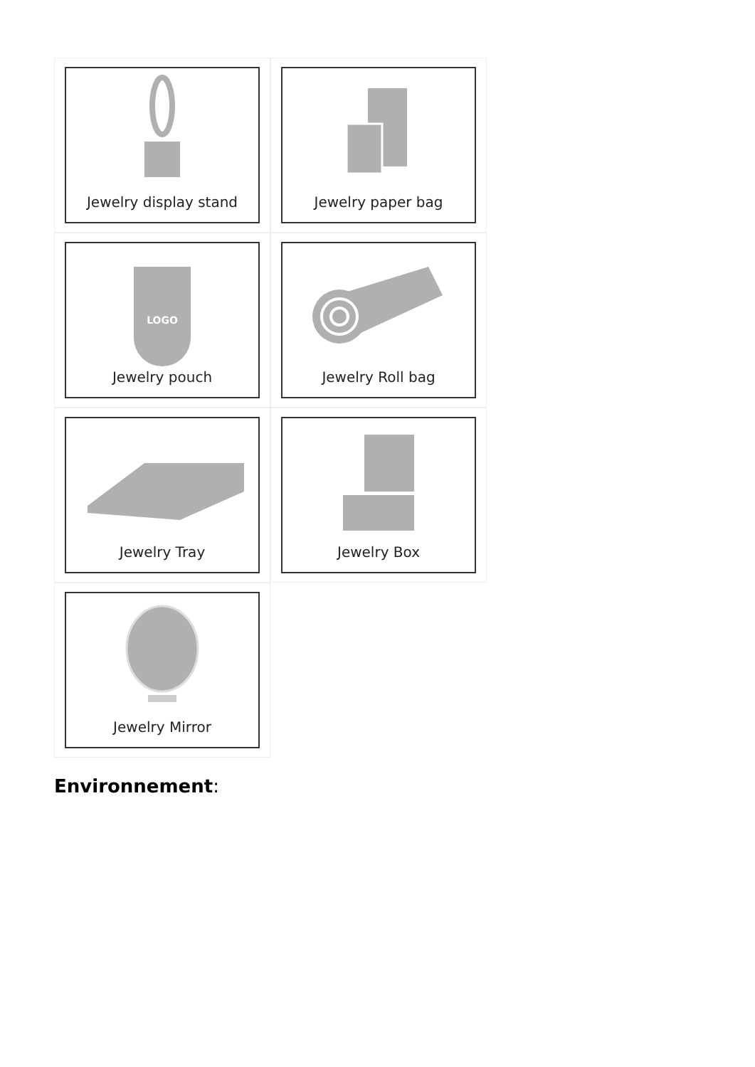Jewelry display stand
Jewelry paper bag
LOGO
Jewelry pouch
Jewelry Roll bag
Jewelry Tray
Jewelry Box
Jewelry Mirror
Environnement: